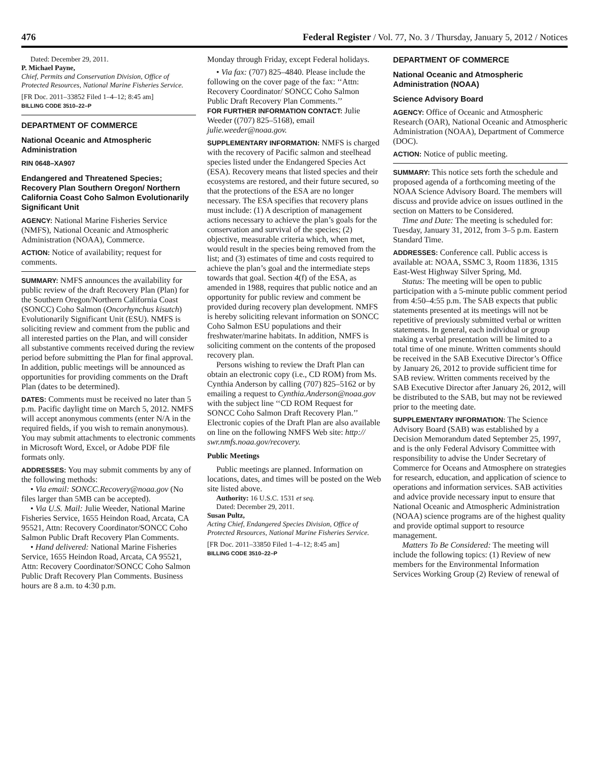476 Federal Register / Vol. 77, No. 3 / Thursday, January 5, 2012 / Notices
Dated: December 29, 2011.
P. Michael Payne,
Chief, Permits and Conservation Division, Office of Protected Resources, National Marine Fisheries Service.
[FR Doc. 2011–33852 Filed 1–4–12; 8:45 am]
BILLING CODE 3510–22–P
DEPARTMENT OF COMMERCE
National Oceanic and Atmospheric Administration
RIN 0648–XA907
Endangered and Threatened Species; Recovery Plan Southern Oregon/ Northern California Coast Coho Salmon Evolutionarily Significant Unit
AGENCY: National Marine Fisheries Service (NMFS), National Oceanic and Atmospheric Administration (NOAA), Commerce.
ACTION: Notice of availability; request for comments.
SUMMARY: NMFS announces the availability for public review of the draft Recovery Plan (Plan) for the Southern Oregon/Northern California Coast (SONCC) Coho Salmon (Oncorhynchus kisutch) Evolutionarily Significant Unit (ESU). NMFS is soliciting review and comment from the public and all interested parties on the Plan, and will consider all substantive comments received during the review period before submitting the Plan for final approval. In addition, public meetings will be announced as opportunities for providing comments on the Draft Plan (dates to be determined).
DATES: Comments must be received no later than 5 p.m. Pacific daylight time on March 5, 2012. NMFS will accept anonymous comments (enter N/A in the required fields, if you wish to remain anonymous). You may submit attachments to electronic comments in Microsoft Word, Excel, or Adobe PDF file formats only.
ADDRESSES: You may submit comments by any of the following methods:
• Via email: SONCC.Recovery@noaa.gov (No files larger than 5MB can be accepted).
• Via U.S. Mail: Julie Weeder, National Marine Fisheries Service, 1655 Heindon Road, Arcata, CA 95521, Attn: Recovery Coordinator/SONCC Coho Salmon Public Draft Recovery Plan Comments.
• Hand delivered: National Marine Fisheries Service, 1655 Heindon Road, Arcata, CA 95521, Attn: Recovery Coordinator/SONCC Coho Salmon Public Draft Recovery Plan Comments. Business hours are 8 a.m. to 4:30 p.m.
Monday through Friday, except Federal holidays.
• Via fax: (707) 825–4840. Please include the following on the cover page of the fax: ‘‘Attn: Recovery Coordinator/ SONCC Coho Salmon Public Draft Recovery Plan Comments.’’
FOR FURTHER INFORMATION CONTACT: Julie Weeder ((707) 825–5168), email julie.weeder@noaa.gov.
SUPPLEMENTARY INFORMATION: NMFS is charged with the recovery of Pacific salmon and steelhead species listed under the Endangered Species Act (ESA). Recovery means that listed species and their ecosystems are restored, and their future secured, so that the protections of the ESA are no longer necessary. The ESA specifies that recovery plans must include: (1) A description of management actions necessary to achieve the plan’s goals for the conservation and survival of the species; (2) objective, measurable criteria which, when met, would result in the species being removed from the list; and (3) estimates of time and costs required to achieve the plan’s goal and the intermediate steps towards that goal. Section 4(f) of the ESA, as amended in 1988, requires that public notice and an opportunity for public review and comment be provided during recovery plan development. NMFS is hereby soliciting relevant information on SONCC Coho Salmon ESU populations and their freshwater/marine habitats. In addition, NMFS is soliciting comment on the contents of the proposed recovery plan.
Persons wishing to review the Draft Plan can obtain an electronic copy (i.e., CD ROM) from Ms. Cynthia Anderson by calling (707) 825–5162 or by emailing a request to Cynthia.Anderson@noaa.gov with the subject line ‘‘CD ROM Request for SONCC Coho Salmon Draft Recovery Plan.’’ Electronic copies of the Draft Plan are also available on line on the following NMFS Web site: http:// swr.nmfs.noaa.gov/recovery.
Public Meetings
Public meetings are planned. Information on locations, dates, and times will be posted on the Web site listed above.
Authority: 16 U.S.C. 1531 et seq.
Dated: December 29, 2011.
Susan Pultz,
Acting Chief, Endangered Species Division, Office of Protected Resources, National Marine Fisheries Service.
[FR Doc. 2011–33850 Filed 1–4–12; 8:45 am]
BILLING CODE 3510–22–P
DEPARTMENT OF COMMERCE
National Oceanic and Atmospheric Administration (NOAA)
Science Advisory Board
AGENCY: Office of Oceanic and Atmospheric Research (OAR), National Oceanic and Atmospheric Administration (NOAA), Department of Commerce (DOC).
ACTION: Notice of public meeting.
SUMMARY: This notice sets forth the schedule and proposed agenda of a forthcoming meeting of the NOAA Science Advisory Board. The members will discuss and provide advice on issues outlined in the section on Matters to be Considered.
Time and Date: The meeting is scheduled for: Tuesday, January 31, 2012, from 3–5 p.m. Eastern Standard Time.
ADDRESSES: Conference call. Public access is available at: NOAA, SSMC 3, Room 11836, 1315 East-West Highway Silver Spring, Md.
Status: The meeting will be open to public participation with a 5-minute public comment period from 4:50–4:55 p.m. The SAB expects that public statements presented at its meetings will not be repetitive of previously submitted verbal or written statements. In general, each individual or group making a verbal presentation will be limited to a total time of one minute. Written comments should be received in the SAB Executive Director’s Office by January 26, 2012 to provide sufficient time for SAB review. Written comments received by the SAB Executive Director after January 26, 2012, will be distributed to the SAB, but may not be reviewed prior to the meeting date.
SUPPLEMENTARY INFORMATION: The Science Advisory Board (SAB) was established by a Decision Memorandum dated September 25, 1997, and is the only Federal Advisory Committee with responsibility to advise the Under Secretary of Commerce for Oceans and Atmosphere on strategies for research, education, and application of science to operations and information services. SAB activities and advice provide necessary input to ensure that National Oceanic and Atmospheric Administration (NOAA) science programs are of the highest quality and provide optimal support to resource management.
Matters To Be Considered: The meeting will include the following topics: (1) Review of new members for the Environmental Information Services Working Group (2) Review of renewal of